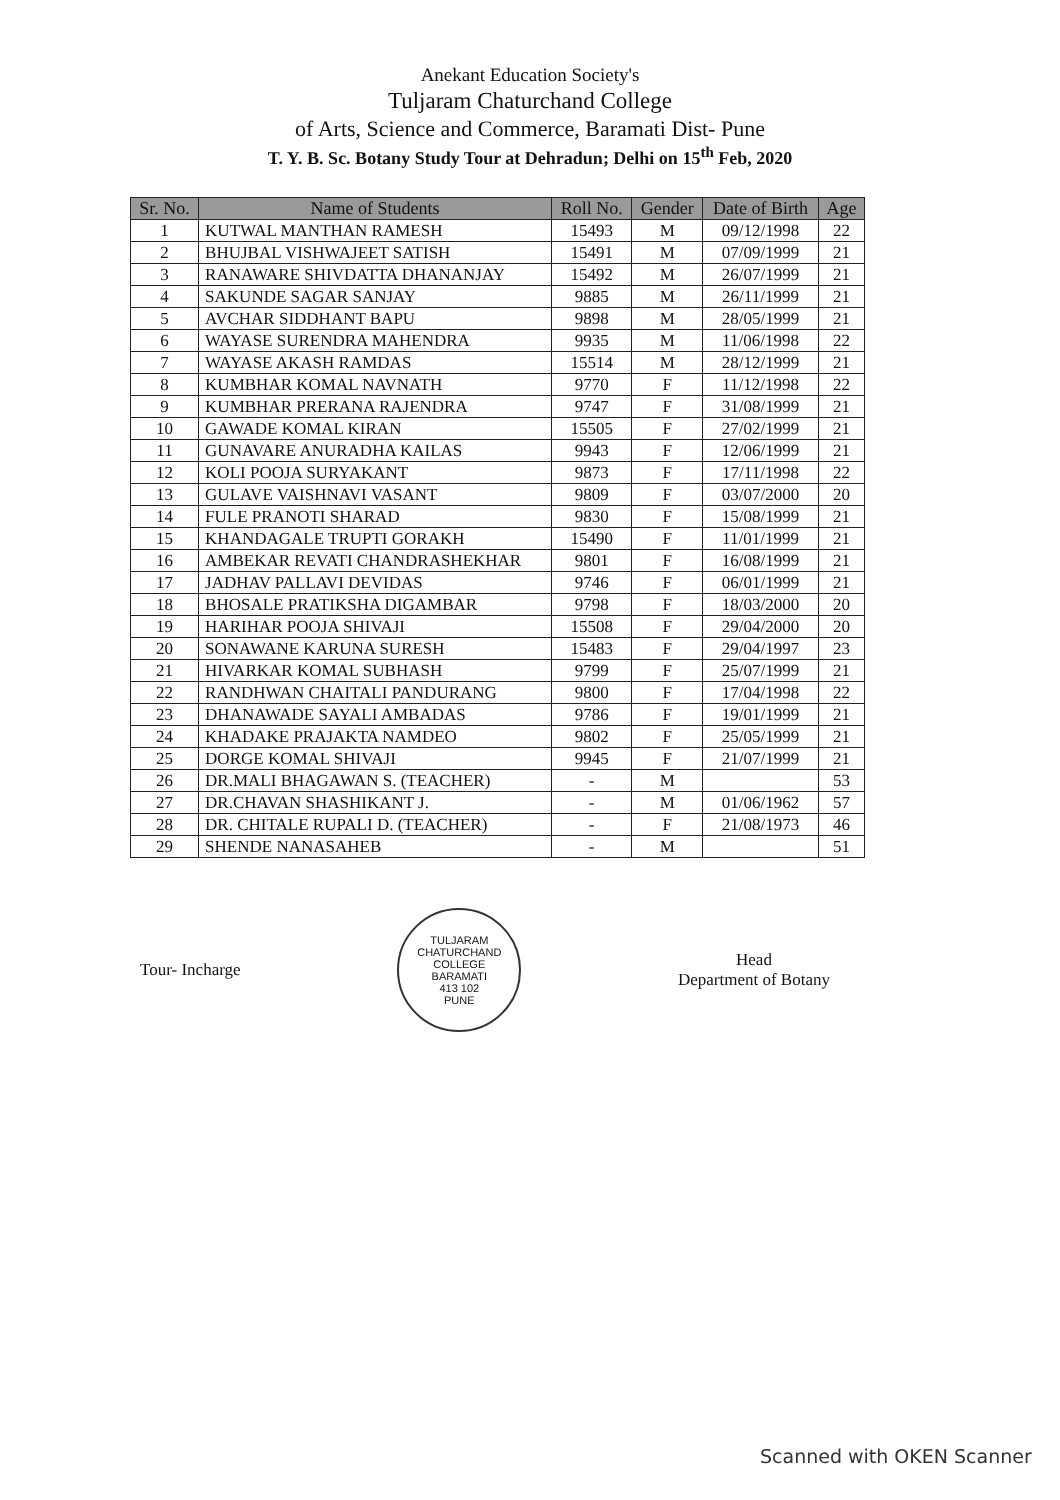Anekant Education Society's
Tuljaram Chaturchand College
of Arts, Science and Commerce, Baramati Dist- Pune
T. Y. B. Sc. Botany Study Tour at Dehradun; Delhi on 15<sup>th</sup> Feb, 2020
| Sr. No. | Name of Students | Roll No. | Gender | Date of Birth | Age |
| --- | --- | --- | --- | --- | --- |
| 1 | KUTWAL MANTHAN RAMESH | 15493 | M | 09/12/1998 | 22 |
| 2 | BHUJBAL VISHWAJEET SATISH | 15491 | M | 07/09/1999 | 21 |
| 3 | RANAWARE SHIVDATTA DHANANJAY | 15492 | M | 26/07/1999 | 21 |
| 4 | SAKUNDE SAGAR SANJAY | 9885 | M | 26/11/1999 | 21 |
| 5 | AVCHAR SIDDHANT BAPU | 9898 | M | 28/05/1999 | 21 |
| 6 | WAYASE SURENDRA MAHENDRA | 9935 | M | 11/06/1998 | 22 |
| 7 | WAYASE AKASH RAMDAS | 15514 | M | 28/12/1999 | 21 |
| 8 | KUMBHAR KOMAL NAVNATH | 9770 | F | 11/12/1998 | 22 |
| 9 | KUMBHAR PRERANA RAJENDRA | 9747 | F | 31/08/1999 | 21 |
| 10 | GAWADE KOMAL KIRAN | 15505 | F | 27/02/1999 | 21 |
| 11 | GUNAVARE ANURADHA KAILAS | 9943 | F | 12/06/1999 | 21 |
| 12 | KOLI POOJA SURYAKANT | 9873 | F | 17/11/1998 | 22 |
| 13 | GULAVE VAISHNAVI VASANT | 9809 | F | 03/07/2000 | 20 |
| 14 | FULE PRANOTI SHARAD | 9830 | F | 15/08/1999 | 21 |
| 15 | KHANDAGALE TRUPTI GORAKH | 15490 | F | 11/01/1999 | 21 |
| 16 | AMBEKAR REVATI CHANDRASHEKHAR | 9801 | F | 16/08/1999 | 21 |
| 17 | JADHAV PALLAVI DEVIDAS | 9746 | F | 06/01/1999 | 21 |
| 18 | BHOSALE PRATIKSHA DIGAMBAR | 9798 | F | 18/03/2000 | 20 |
| 19 | HARIHAR POOJA SHIVAJI | 15508 | F | 29/04/2000 | 20 |
| 20 | SONAWANE KARUNA SURESH | 15483 | F | 29/04/1997 | 23 |
| 21 | HIVARKAR KOMAL SUBHASH | 9799 | F | 25/07/1999 | 21 |
| 22 | RANDHWAN CHAITALI PANDURANG | 9800 | F | 17/04/1998 | 22 |
| 23 | DHANAWADE SAYALI AMBADAS | 9786 | F | 19/01/1999 | 21 |
| 24 | KHADAKE PRAJAKTA NAMDEO | 9802 | F | 25/05/1999 | 21 |
| 25 | DORGE KOMAL SHIVAJI | 9945 | F | 21/07/1999 | 21 |
| 26 | DR.MALI BHAGAWAN S. (TEACHER) | - | M | | 53 |
| 27 | DR.CHAVAN SHASHIKANT J. | - | M | 01/06/1962 | 57 |
| 28 | DR. CHITALE RUPALI D. (TEACHER) | - | F | 21/08/1973 | 46 |
| 29 | SHENDE NANASAHEB | - | M | | 51 |
Tour- Incharge
TULJARAM CHATURCHAND COLLEGE
BARAMATI
413 102
PUNE
Head
Department of Botany
Scanned with OKEN Scanner